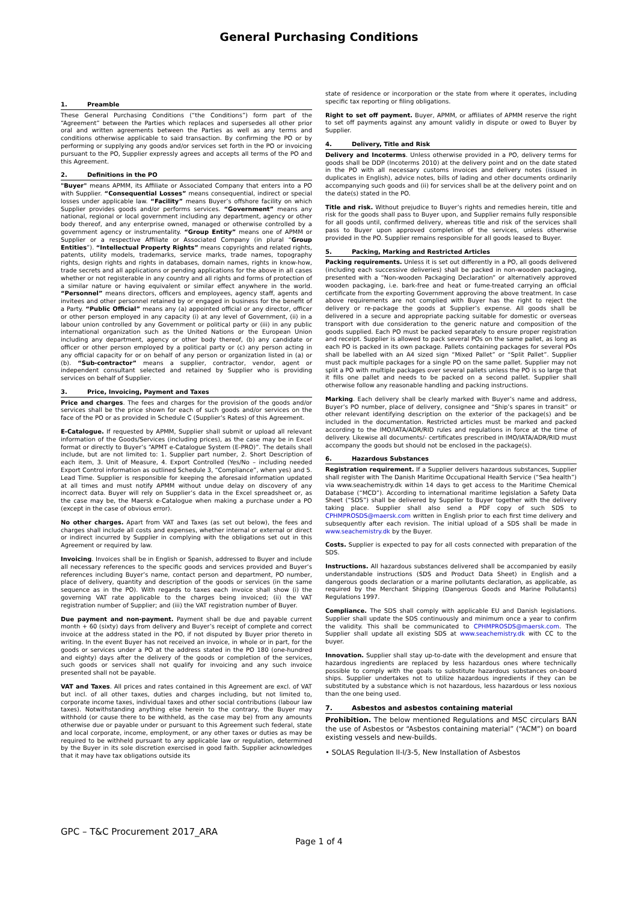General Purchasing Conditions
1. Preamble
These General Purchasing Conditions (“the Conditions”) form part of the “Agreement” between the Parties which replaces and supersedes all other prior oral and written agreements between the Parties as well as any terms and conditions otherwise applicable to said transaction. By confirming the PO or by performing or supplying any goods and/or services set forth in the PO or invoicing pursuant to the PO, Supplier expressly agrees and accepts all terms of the PO and this Agreement.
2. Definitions in the PO
"Buyer" means APMM, its Affiliate or Associated Company that enters into a PO with Supplier. “Consequential Losses” means consequential, indirect or special losses under applicable law. “Facility” means Buyer’s offshore facility on which Supplier provides goods and/or performs services. “Government” means any national, regional or local government including any department, agency or other body thereof, and any enterprise owned, managed or otherwise controlled by a government agency or instrumentality. “Group Entity” means one of APMM or Supplier or a respective Affiliate or Associated Company (in plural “Group Entities”). “Intellectual Property Rights” means copyrights and related rights, patents, utility models, trademarks, service marks, trade names, topography rights, design rights and rights in databases, domain names, rights in know-how, trade secrets and all applications or pending applications for the above in all cases whether or not registerable in any country and all rights and forms of protection of a similar nature or having equivalent or similar effect anywhere in the world. “Personnel” means directors, officers and employees, agency staff, agents and invitees and other personnel retained by or engaged in business for the benefit of a Party. “Public Official” means any (a) appointed official or any director, officer or other person employed in any capacity (i) at any level of Government, (ii) in a labour union controlled by any Government or political party or (iii) in any public international organization such as the United Nations or the European Union including any department, agency or other body thereof, (b) any candidate or officer or other person employed by a political party or (c) any person acting in any official capacity for or on behalf of any person or organization listed in (a) or (b). “Sub-contractor” means a supplier, contractor, vendor, agent or independent consultant selected and retained by Supplier who is providing services on behalf of Supplier.
3. Price, Invoicing, Payment and Taxes
Price and charges. The fees and charges for the provision of the goods and/or services shall be the price shown for each of such goods and/or services on the face of the PO or as provided in Schedule C (Supplier’s Rates) of this Agreement.
E-Catalogue. If requested by APMM, Supplier shall submit or upload all relevant information of the Goods/Services (including prices), as the case may be in Excel format or directly to Buyer’s “APMT e-Catalogue System (E-PRO)”. The details shall include, but are not limited to: 1. Supplier part number, 2. Short Description of each item, 3. Unit of Measure, 4. Export Controlled (Yes/No – including needed Export Control information as outlined Schedule 3, “Compliance”, when yes) and 5. Lead Time. Supplier is responsible for keeping the aforesaid information updated at all times and must notify APMM without undue delay on discovery of any incorrect data. Buyer will rely on Supplier’s data in the Excel spreadsheet or, as the case may be, the Maersk e-Catalogue when making a purchase under a PO (except in the case of obvious error).
No other charges. Apart from VAT and Taxes (as set out below), the fees and charges shall include all costs and expenses, whether internal or external or direct or indirect incurred by Supplier in complying with the obligations set out in this Agreement or required by law.
Invoicing. Invoices shall be in English or Spanish, addressed to Buyer and include all necessary references to the specific goods and services provided and Buyer’s references including Buyer’s name, contact person and department, PO number, place of delivery, quantity and description of the goods or services (in the same sequence as in the PO). With regards to taxes each invoice shall show (i) the governing VAT rate applicable to the charges being invoiced; (ii) the VAT registration number of Supplier; and (iii) the VAT registration number of Buyer.
Due payment and non-payment. Payment shall be due and payable current month + 60 (sixty) days from delivery and Buyer’s receipt of complete and correct invoice at the address stated in the PO, if not disputed by Buyer prior thereto in writing. In the event Buyer has not received an invoice, in whole or in part, for the goods or services under a PO at the address stated in the PO 180 (one-hundred and eighty) days after the delivery of the goods or completion of the services, such goods or services shall not qualify for invoicing and any such invoice presented shall not be payable.
VAT and Taxes. All prices and rates contained in this Agreement are excl. of VAT but incl. of all other taxes, duties and charges including, but not limited to, corporate income taxes, individual taxes and other social contributions (labour law taxes). Notwithstanding anything else herein to the contrary, the Buyer may withhold (or cause there to be withheld, as the case may be) from any amounts otherwise due or payable under or pursuant to this Agreement such federal, state and local corporate, income, employment, or any other taxes or duties as may be required to be withheld pursuant to any applicable law or regulation, determined by the Buyer in its sole discretion exercised in good faith. Supplier acknowledges that it may have tax obligations outside its
state of residence or incorporation or the state from where it operates, including specific tax reporting or filing obligations.
Right to set off payment. Buyer, APMM, or affiliates of APMM reserve the right to set off payments against any amount validly in dispute or owed to Buyer by Supplier.
4. Delivery, Title and Risk
Delivery and Incoterms. Unless otherwise provided in a PO, delivery terms for goods shall be DDP (Incoterms 2010) at the delivery point and on the date stated in the PO with all necessary customs invoices and delivery notes (issued in duplicates in English), advice notes, bills of lading and other documents ordinarily accompanying such goods and (ii) for services shall be at the delivery point and on the date(s) stated in the PO.
Title and risk. Without prejudice to Buyer’s rights and remedies herein, title and risk for the goods shall pass to Buyer upon, and Supplier remains fully responsible for all goods until, confirmed delivery, whereas title and risk of the services shall pass to Buyer upon approved completion of the services, unless otherwise provided in the PO. Supplier remains responsible for all goods leased to Buyer.
5. Packing, Marking and Restricted Articles
Packing requirements. Unless it is set out differently in a PO, all goods delivered (including each successive deliveries) shall be packed in non-wooden packaging, presented with a “Non-wooden Packaging Declaration” or alternatively approved wooden packaging, i.e. bark-free and heat or fume-treated carrying an official certificate from the exporting Government approving the above treatment. In case above requirements are not complied with Buyer has the right to reject the delivery or re-package the goods at Supplier’s expense. All goods shall be delivered in a secure and appropriate packing suitable for domestic or overseas transport with due consideration to the generic nature and composition of the goods supplied. Each PO must be packed separately to ensure proper registration and receipt. Supplier is allowed to pack several POs on the same pallet, as long as each PO is packed in its own package. Pallets containing packages for several POs shall be labelled with an A4 sized sign “Mixed Pallet” or “Split Pallet”. Supplier must pack multiple packages for a single PO on the same pallet. Supplier may not split a PO with multiple packages over several pallets unless the PO is so large that it fills one pallet and needs to be packed on a second pallet. Supplier shall otherwise follow any reasonable handling and packing instructions.
Marking. Each delivery shall be clearly marked with Buyer’s name and address, Buyer’s PO number, place of delivery, consignee and “Ship’s spares in transit” or other relevant identifying description on the exterior of the package(s) and be included in the documentation. Restricted articles must be marked and packed according to the IMO/IATA/ADR/RID rules and regulations in force at the time of delivery. Likewise all documents/- certificates prescribed in IMO/IATA/ADR/RID must accompany the goods but should not be enclosed in the package(s).
6. Hazardous Substances
Registration requirement. If a Supplier delivers hazardous substances, Supplier shall register with The Danish Maritime Occupational Health Service (“Sea health”) via www.seachemistry.dk within 14 days to get access to the Maritime Chemical Database (“MCD”). According to international maritime legislation a Safety Data Sheet (“SDS”) shall be delivered by Supplier to Buyer together with the delivery taking place. Supplier shall also send a PDF copy of such SDS to CPHMPROSDS@maersk.com written in English prior to each first time delivery and subsequently after each revision. The initial upload of a SDS shall be made in www.seachemistry.dk by the Buyer.
Costs. Supplier is expected to pay for all costs connected with preparation of the SDS.
Instructions. All hazardous substances delivered shall be accompanied by easily understandable instructions (SDS and Product Data Sheet) in English and a dangerous goods declaration or a marine pollutants declaration, as applicable, as required by the Merchant Shipping (Dangerous Goods and Marine Pollutants) Regulations 1997.
Compliance. The SDS shall comply with applicable EU and Danish legislations. Supplier shall update the SDS continuously and minimum once a year to confirm the validity. This shall be communicated to CPHMPROSDS@maersk.com. The Supplier shall update all existing SDS at www.seachemistry.dk with CC to the buyer.
Innovation. Supplier shall stay up-to-date with the development and ensure that hazardous ingredients are replaced by less hazardous ones where technically possible to comply with the goals to substitute hazardous substances on-board ships. Supplier undertakes not to utilize hazardous ingredients if they can be substituted by a substance which is not hazardous, less hazardous or less noxious than the one being used.
7. Asbestos and asbestos containing material
Prohibition. The below mentioned Regulations and MSC circulars BAN the use of Asbestos or “Asbestos containing material” (“ACM”) on board existing vessels and new-builds.
• SOLAS Regulation II-I/3-5, New Installation of Asbestos
GPC – T&C Procurement 2017_ARA
Page 1 of 4